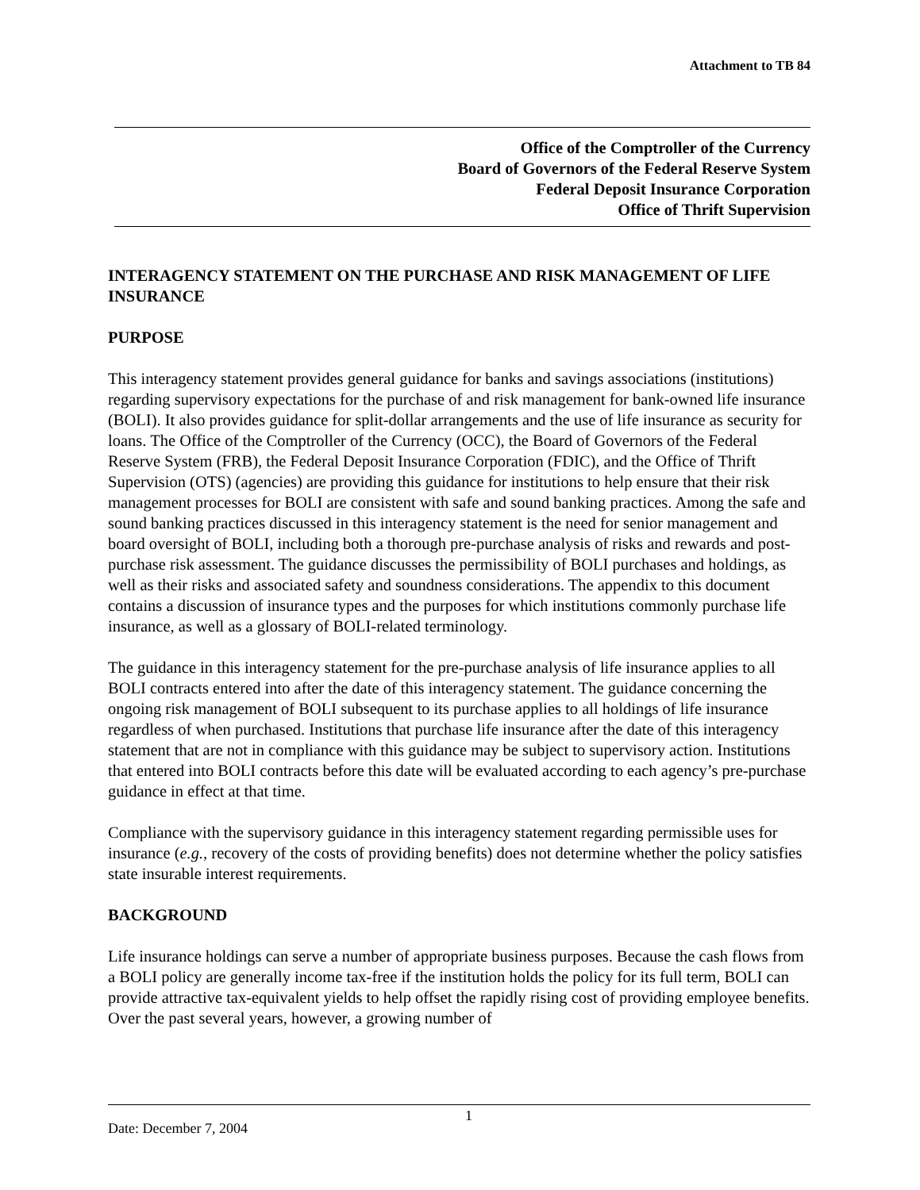Attachment to TB 84
Office of the Comptroller of the Currency
Board of Governors of the Federal Reserve System
Federal Deposit Insurance Corporation
Office of Thrift Supervision
INTERAGENCY STATEMENT ON THE PURCHASE AND RISK MANAGEMENT OF LIFE INSURANCE
PURPOSE
This interagency statement provides general guidance for banks and savings associations (institutions) regarding supervisory expectations for the purchase of and risk management for bank-owned life insurance (BOLI). It also provides guidance for split-dollar arrangements and the use of life insurance as security for loans. The Office of the Comptroller of the Currency (OCC), the Board of Governors of the Federal Reserve System (FRB), the Federal Deposit Insurance Corporation (FDIC), and the Office of Thrift Supervision (OTS) (agencies) are providing this guidance for institutions to help ensure that their risk management processes for BOLI are consistent with safe and sound banking practices. Among the safe and sound banking practices discussed in this interagency statement is the need for senior management and board oversight of BOLI, including both a thorough pre-purchase analysis of risks and rewards and post-purchase risk assessment. The guidance discusses the permissibility of BOLI purchases and holdings, as well as their risks and associated safety and soundness considerations. The appendix to this document contains a discussion of insurance types and the purposes for which institutions commonly purchase life insurance, as well as a glossary of BOLI-related terminology.
The guidance in this interagency statement for the pre-purchase analysis of life insurance applies to all BOLI contracts entered into after the date of this interagency statement. The guidance concerning the ongoing risk management of BOLI subsequent to its purchase applies to all holdings of life insurance regardless of when purchased. Institutions that purchase life insurance after the date of this interagency statement that are not in compliance with this guidance may be subject to supervisory action. Institutions that entered into BOLI contracts before this date will be evaluated according to each agency’s pre-purchase guidance in effect at that time.
Compliance with the supervisory guidance in this interagency statement regarding permissible uses for insurance (e.g., recovery of the costs of providing benefits) does not determine whether the policy satisfies state insurable interest requirements.
BACKGROUND
Life insurance holdings can serve a number of appropriate business purposes. Because the cash flows from a BOLI policy are generally income tax-free if the institution holds the policy for its full term, BOLI can provide attractive tax-equivalent yields to help offset the rapidly rising cost of providing employee benefits. Over the past several years, however, a growing number of
Date: December 7, 2004 1